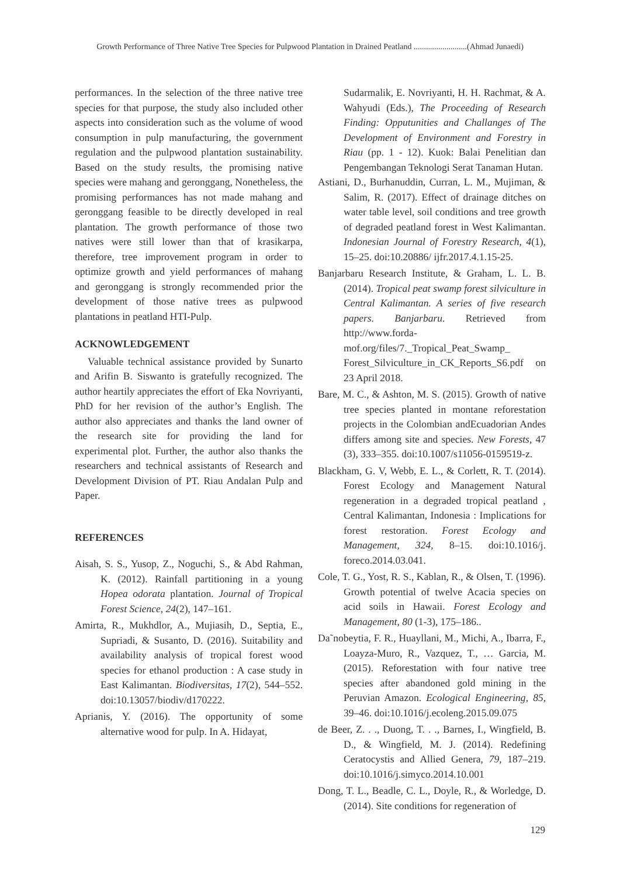Growth Performance of Three Native Tree Species for Pulpwood Plantation in Drained Peatland ..........................(Ahmad Junaedi)
performances. In the selection of the three native tree species for that purpose, the study also included other aspects into consideration such as the volume of wood consumption in pulp manufacturing, the government regulation and the pulpwood plantation sustainability. Based on the study results, the promising native species were mahang and geronggang, Nonetheless, the promising performances has not made mahang and geronggang feasible to be directly developed in real plantation. The growth performance of those two natives were still lower than that of krasikarpa, therefore, tree improvement program in order to optimize growth and yield performances of mahang and geronggang is strongly recommended prior the development of those native trees as pulpwood plantations in peatland HTI-Pulp.
ACKNOWLEDGEMENT
Valuable technical assistance provided by Sunarto and Arifin B. Siswanto is gratefully recognized. The author heartily appreciates the effort of Eka Novriyanti, PhD for her revision of the author’s English. The author also appreciates and thanks the land owner of the research site for providing the land for experimental plot. Further, the author also thanks the researchers and technical assistants of Research and Development Division of PT. Riau Andalan Pulp and Paper.
REFERENCES
Aisah, S. S., Yusop, Z., Noguchi, S., & Abd Rahman, K. (2012). Rainfall partitioning in a young Hopea odorata plantation. Journal of Tropical Forest Science, 24(2), 147–161.
Amirta, R., Mukhdlor, A., Mujiasih, D., Septia, E., Supriadi, & Susanto, D. (2016). Suitability and availability analysis of tropical forest wood species for ethanol production : A case study in East Kalimantan. Biodiversitas, 17(2), 544–552. doi:10.13057/biodiv/d170222.
Aprianis, Y. (2016). The opportunity of some alternative wood for pulp. In A. Hidayat,
Sudarmalik, E. Novriyanti, H. H. Rachmat, & A. Wahyudi (Eds.), The Proceeding of Research Finding: Opputunities and Challanges of The Development of Environment and Forestry in Riau (pp. 1 - 12). Kuok: Balai Penelitian dan Pengembangan Teknologi Serat Tanaman Hutan.
Astiani, D., Burhanuddin, Curran, L. M., Mujiman, & Salim, R. (2017). Effect of drainage ditches on water table level, soil conditions and tree growth of degraded peatland forest in West Kalimantan. Indonesian Journal of Forestry Research, 4(1), 15–25. doi:10.20886/ ijfr.2017.4.1.15-25.
Banjarbaru Research Institute, & Graham, L. L. B. (2014). Tropical peat swamp forest silviculture in Central Kalimantan. A series of five research papers. Banjarbaru. Retrieved from http://www.forda-mof.org/files/7._Tropical_Peat_Swamp_ Forest_Silviculture_in_CK_Reports_S6.pdf on 23 April 2018.
Bare, M. C., & Ashton, M. S. (2015). Growth of native tree species planted in montane reforestation projects in the Colombian andEcuadorian Andes differs among site and species. New Forests, 47 (3), 333–355. doi:10.1007/s11056-0159519-z.
Blackham, G. V, Webb, E. L., & Corlett, R. T. (2014). Forest Ecology and Management Natural regeneration in a degraded tropical peatland , Central Kalimantan, Indonesia : Implications for forest restoration. Forest Ecology and Management, 324, 8–15. doi:10.1016/j. foreco.2014.03.041.
Cole, T. G., Yost, R. S., Kablan, R., & Olsen, T. (1996). Growth potential of twelve Acacia species on acid soils in Hawaii. Forest Ecology and Management, 80 (1-3), 175–186..
Da˜nobeytia, F. R., Huayllani, M., Michi, A., Ibarra, F., Loayza-Muro, R., Vazquez, T., … Garcia, M. (2015). Reforestation with four native tree species after abandoned gold mining in the Peruvian Amazon. Ecological Engineering, 85, 39–46. doi:10.1016/j.ecoleng.2015.09.075
de Beer, Z. . ., Duong, T. . ., Barnes, I., Wingfield, B. D., & Wingfield, M. J. (2014). Redefining Ceratocystis and Allied Genera, 79, 187–219. doi:10.1016/j.simyco.2014.10.001
Dong, T. L., Beadle, C. L., Doyle, R., & Worledge, D. (2014). Site conditions for regeneration of
129